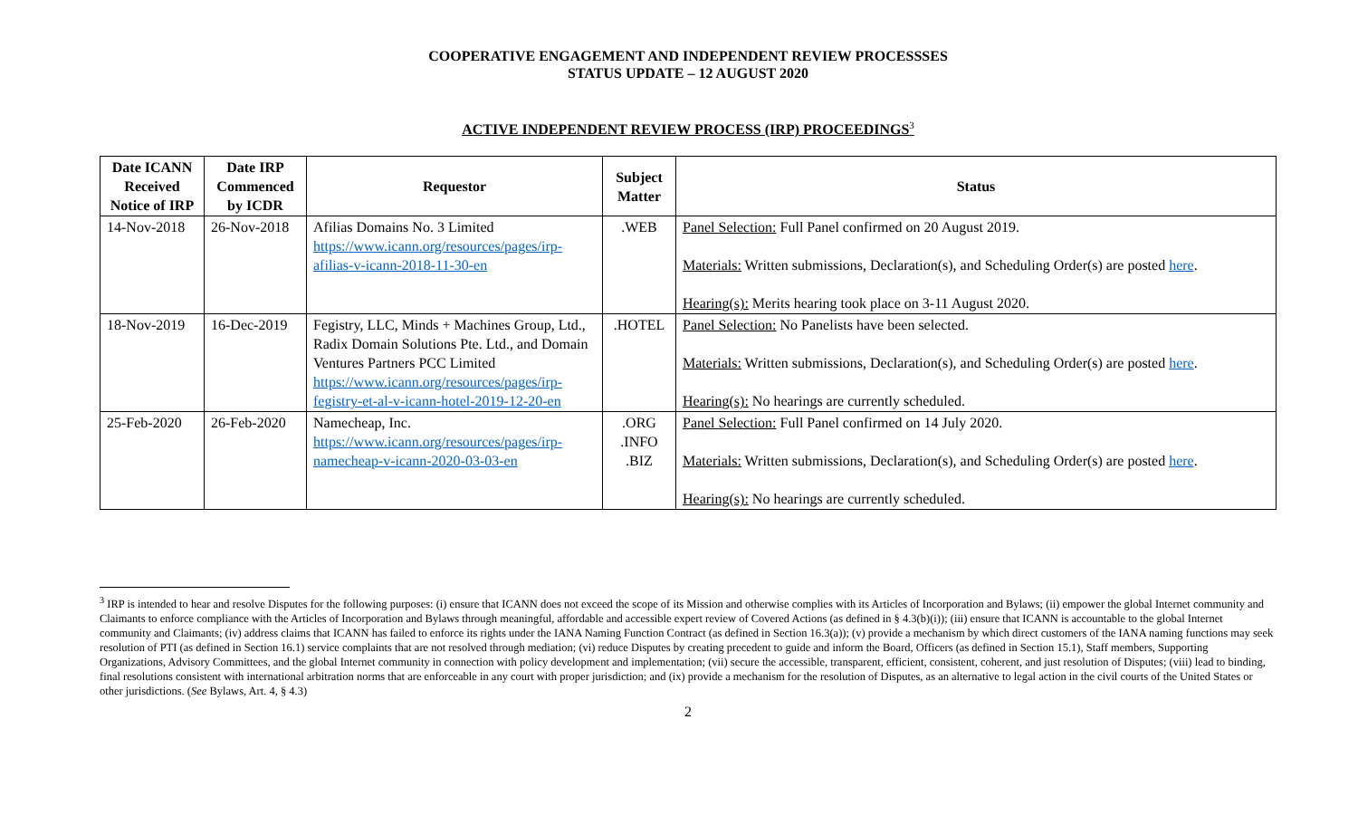COOPERATIVE ENGAGEMENT AND INDEPENDENT REVIEW PROCESSSES
STATUS UPDATE – 12 AUGUST 2020
ACTIVE INDEPENDENT REVIEW PROCESS (IRP) PROCEEDINGS<sup>3</sup>
| Date ICANN Received Notice of IRP | Date IRP Commenced by ICDR | Requestor | Subject Matter | Status |
| --- | --- | --- | --- | --- |
| 14-Nov-2018 | 26-Nov-2018 | Afilias Domains No. 3 Limited https://www.icann.org/resources/pages/irp-afilias-v-icann-2018-11-30-en | .WEB | Panel Selection: Full Panel confirmed on 20 August 2019. Materials: Written submissions, Declaration(s), and Scheduling Order(s) are posted here . Hearing(s): Merits hearing took place on 3-11 August 2020. |
| 18-Nov-2019 | 16-Dec-2019 | Fegistry, LLC, Minds + Machines Group, Ltd., Radix Domain Solutions Pte. Ltd., and Domain Ventures Partners PCC Limited https://www.icann.org/resources/pages/irp-fegistry-et-al-v-icann-hotel-2019-12-20-en | .HOTEL | Panel Selection: No Panelists have been selected. Materials: Written submissions, Declaration(s), and Scheduling Order(s) are posted here . Hearing(s): No hearings are currently scheduled. |
| 25-Feb-2020 | 26-Feb-2020 | Namecheap, Inc. https://www.icann.org/resources/pages/irp-namecheap-v-icann-2020-03-03-en | .ORG .INFO .BIZ | Panel Selection: Full Panel confirmed on 14 July 2020. Materials: Written submissions, Declaration(s), and Scheduling Order(s) are posted here . Hearing(s): No hearings are currently scheduled. |
<sup>3</sup> IRP is intended to hear and resolve Disputes for the following purposes: (i) ensure that ICANN does not exceed the scope of its Mission and otherwise complies with its Articles of Incorporation and Bylaws; (ii) empower the global Internet community and Claimants to enforce compliance with the Articles of Incorporation and Bylaws through meaningful, affordable and accessible expert review of Covered Actions (as defined in § 4.3(b)(i)); (iii) ensure that ICANN is accountable to the global Internet community and Claimants; (iv) address claims that ICANN has failed to enforce its rights under the IANA Naming Function Contract (as defined in Section 16.3(a)); (v) provide a mechanism by which direct customers of the IANA naming functions may seek resolution of PTI (as defined in Section 16.1) service complaints that are not resolved through mediation; (vi) reduce Disputes by creating precedent to guide and inform the Board, Officers (as defined in Section 15.1), Staff members, Supporting Organizations, Advisory Committees, and the global Internet community in connection with policy development and implementation; (vii) secure the accessible, transparent, efficient, consistent, coherent, and just resolution of Disputes; (viii) lead to binding, final resolutions consistent with international arbitration norms that are enforceable in any court with proper jurisdiction; and (ix) provide a mechanism for the resolution of Disputes, as an alternative to legal action in the civil courts of the United States or other jurisdictions. (See Bylaws, Art. 4, § 4.3)
2